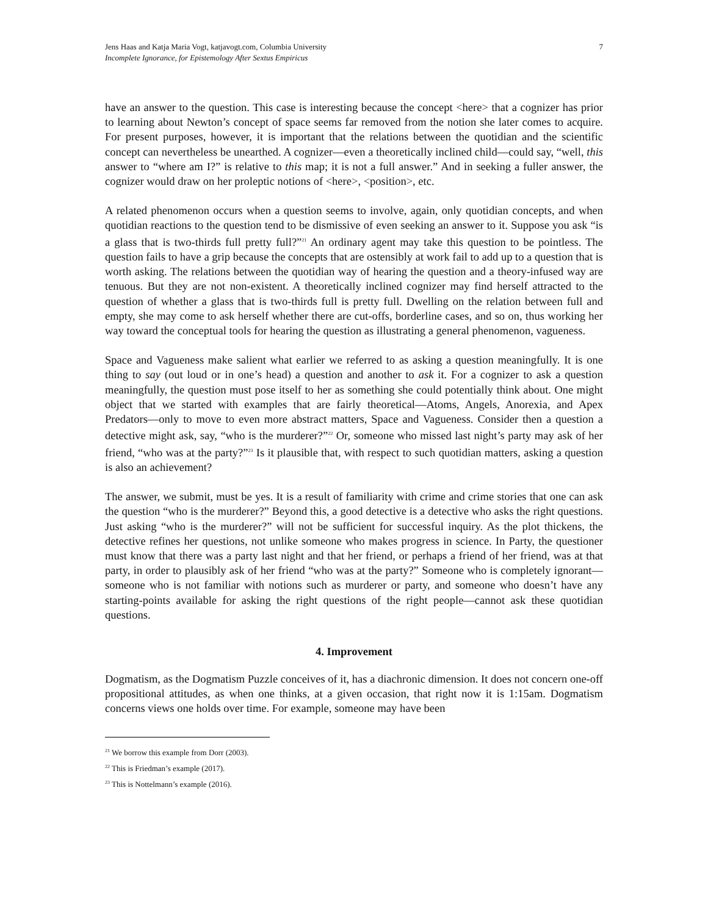Jens Haas and Katja Maria Vogt, katjavogt.com, Columbia University
Incomplete Ignorance, for Epistemology After Sextus Empiricus
7
have an answer to the question. This case is interesting because the concept <here> that a cognizer has prior to learning about Newton’s concept of space seems far removed from the notion she later comes to acquire. For present purposes, however, it is important that the relations between the quotidian and the scientific concept can nevertheless be unearthed. A cognizer—even a theoretically inclined child—could say, “well, this answer to “where am I?” is relative to this map; it is not a full answer.” And in seeking a fuller answer, the cognizer would draw on her proleptic notions of <here>, <position>, etc.
A related phenomenon occurs when a question seems to involve, again, only quotidian concepts, and when quotidian reactions to the question tend to be dismissive of even seeking an answer to it. Suppose you ask “is a glass that is two-thirds full pretty full?”<sup>21</sup> An ordinary agent may take this question to be pointless. The question fails to have a grip because the concepts that are ostensibly at work fail to add up to a question that is worth asking. The relations between the quotidian way of hearing the question and a theory-infused way are tenuous. But they are not non-existent. A theoretically inclined cognizer may find herself attracted to the question of whether a glass that is two-thirds full is pretty full. Dwelling on the relation between full and empty, she may come to ask herself whether there are cut-offs, borderline cases, and so on, thus working her way toward the conceptual tools for hearing the question as illustrating a general phenomenon, vagueness.
Space and Vagueness make salient what earlier we referred to as asking a question meaningfully. It is one thing to say (out loud or in one’s head) a question and another to ask it. For a cognizer to ask a question meaningfully, the question must pose itself to her as something she could potentially think about. One might object that we started with examples that are fairly theoretical—Atoms, Angels, Anorexia, and Apex Predators—only to move to even more abstract matters, Space and Vagueness. Consider then a question a detective might ask, say, “who is the murderer?”<sup>22</sup> Or, someone who missed last night’s party may ask of her friend, “who was at the party?”<sup>23</sup> Is it plausible that, with respect to such quotidian matters, asking a question is also an achievement?
The answer, we submit, must be yes. It is a result of familiarity with crime and crime stories that one can ask the question “who is the murderer?” Beyond this, a good detective is a detective who asks the right questions. Just asking “who is the murderer?” will not be sufficient for successful inquiry. As the plot thickens, the detective refines her questions, not unlike someone who makes progress in science. In Party, the questioner must know that there was a party last night and that her friend, or perhaps a friend of her friend, was at that party, in order to plausibly ask of her friend “who was at the party?” Someone who is completely ignorant—someone who is not familiar with notions such as murderer or party, and someone who doesn’t have any starting-points available for asking the right questions of the right people—cannot ask these quotidian questions.
4. Improvement
Dogmatism, as the Dogmatism Puzzle conceives of it, has a diachronic dimension. It does not concern one-off propositional attitudes, as when one thinks, at a given occasion, that right now it is 1:15am. Dogmatism concerns views one holds over time. For example, someone may have been
<sup>21</sup> We borrow this example from Dorr (2003).
<sup>22</sup> This is Friedman’s example (2017).
<sup>23</sup> This is Nottelmann’s example (2016).